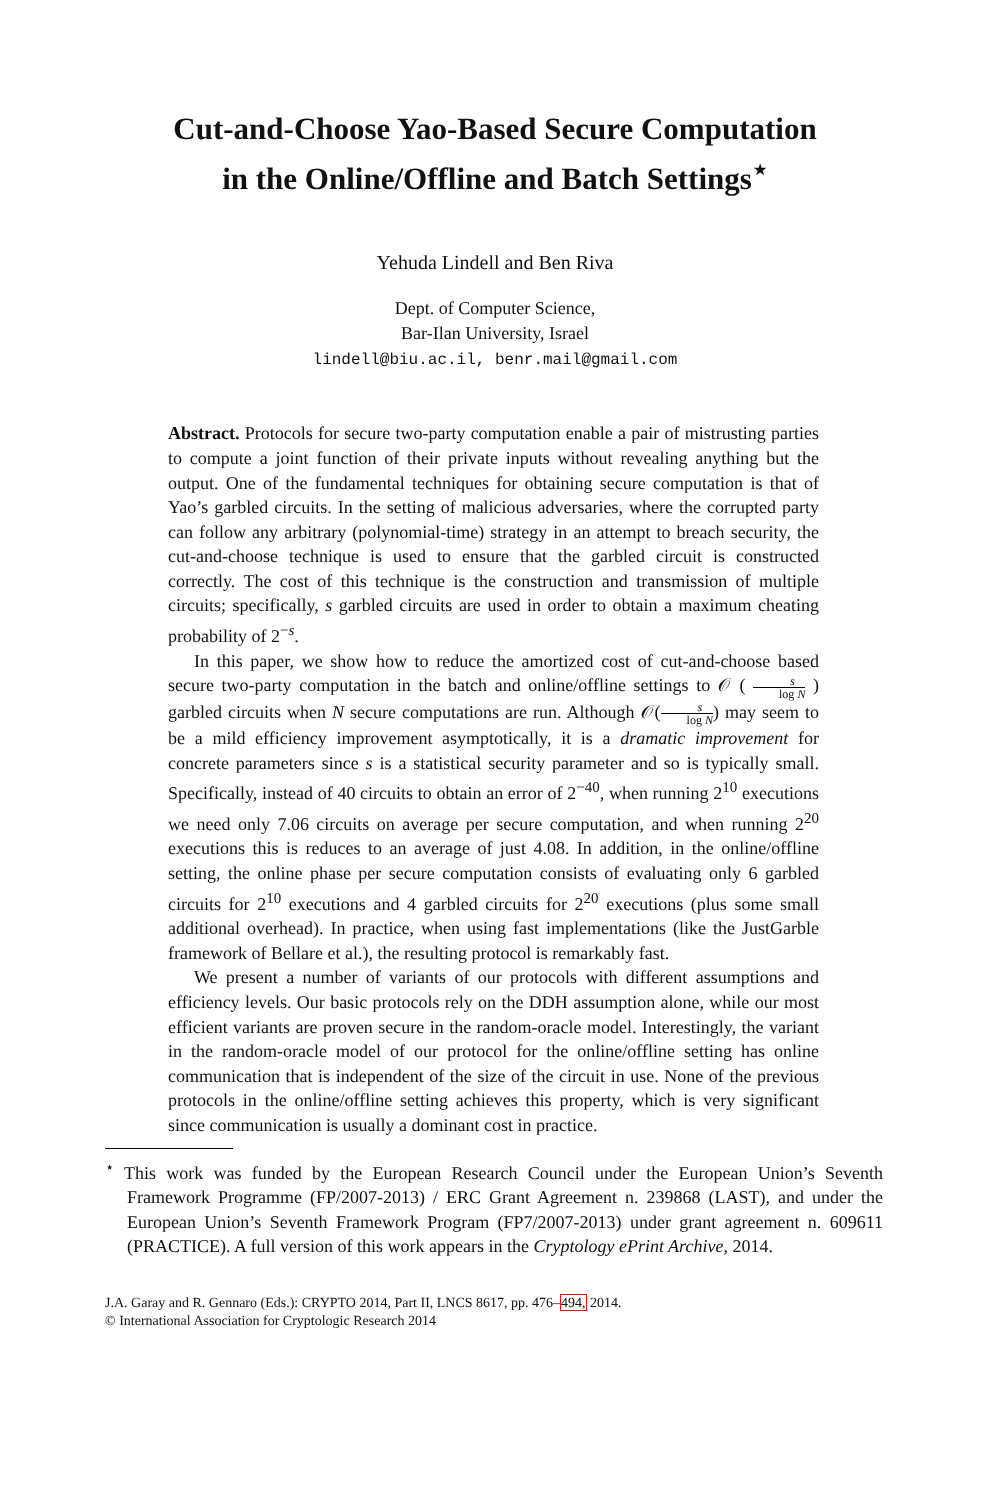Cut-and-Choose Yao-Based Secure Computation
in the Online/Offline and Batch Settings<sup>⋆</sup>
Yehuda Lindell and Ben Riva
Dept. of Computer Science,
Bar-Ilan University, Israel
lindell@biu.ac.il, benr.mail@gmail.com
Abstract. Protocols for secure two-party computation enable a pair of mistrusting parties to compute a joint function of their private inputs without revealing anything but the output. One of the fundamental techniques for obtaining secure computation is that of Yao’s garbled circuits. In the setting of malicious adversaries, where the corrupted party can follow any arbitrary (polynomial-time) strategy in an attempt to breach security, the cut-and-choose technique is used to ensure that the garbled circuit is constructed correctly. The cost of this technique is the construction and transmission of multiple circuits; specifically, s garbled circuits are used in order to obtain a maximum cheating probability of 2<sup>−s</sup>.
In this paper, we show how to reduce the amortized cost of cut-and-choose based secure two-party computation in the batch and online/offline settings to 𝒪 ( s log N ) garbled circuits when N secure computations are run. Although 𝒪(s log N) may seem to be a mild efficiency improvement asymptotically, it is a dramatic improvement for concrete parameters since s is a statistical security parameter and so is typically small. Specifically, instead of 40 circuits to obtain an error of 2<sup>−40</sup>, when running 2<sup>10</sup> executions we need only 7.06 circuits on average per secure computation, and when running 2<sup>20</sup> executions this is reduces to an average of just 4.08. In addition, in the online/offline setting, the online phase per secure computation consists of evaluating only 6 garbled circuits for 2<sup>10</sup> executions and 4 garbled circuits for 2<sup>20</sup> executions (plus some small additional overhead). In practice, when using fast implementations (like the JustGarble framework of Bellare et al.), the resulting protocol is remarkably fast.
We present a number of variants of our protocols with different assumptions and efficiency levels. Our basic protocols rely on the DDH assumption alone, while our most efficient variants are proven secure in the random-oracle model. Interestingly, the variant in the random-oracle model of our protocol for the online/offline setting has online communication that is independent of the size of the circuit in use. None of the previous protocols in the online/offline setting achieves this property, which is very significant since communication is usually a dominant cost in practice.
<sup>⋆</sup> This work was funded by the European Research Council under the European Union’s Seventh Framework Programme (FP/2007-2013) / ERC Grant Agreement n. 239868 (LAST), and under the European Union’s Seventh Framework Program (FP7/2007-2013) under grant agreement n. 609611 (PRACTICE). A full version of this work appears in the Cryptology ePrint Archive, 2014.
J.A. Garay and R. Gennaro (Eds.): CRYPTO 2014, Part II, LNCS 8617, pp. 476–494, 2014.
© International Association for Cryptologic Research 2014